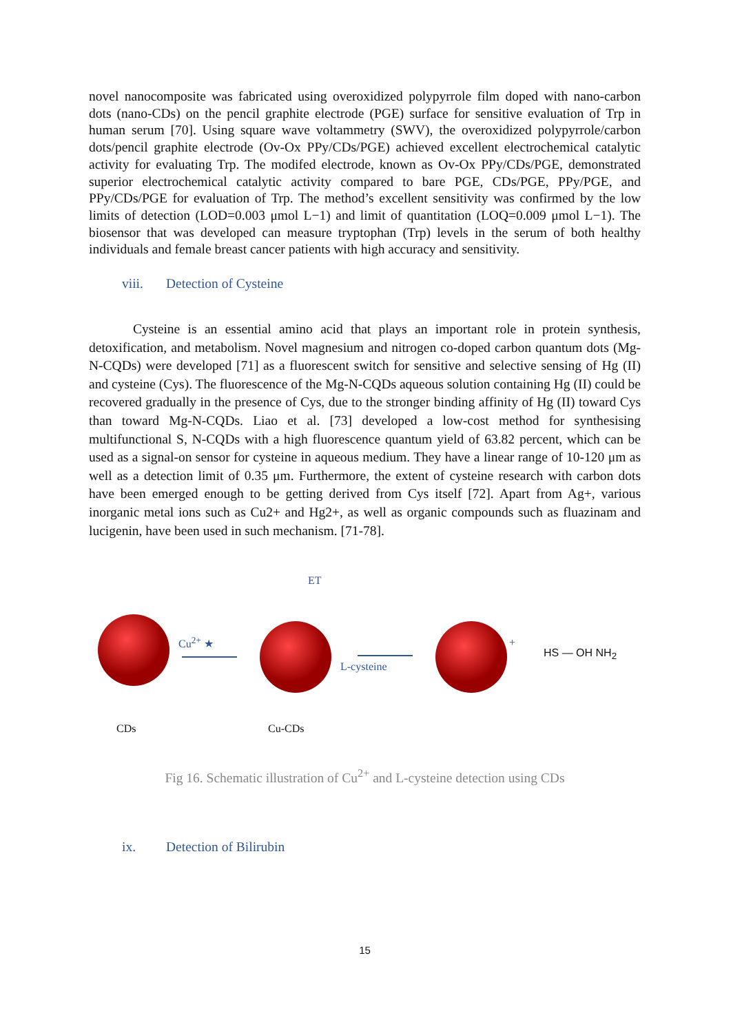novel nanocomposite was fabricated using overoxidized polypyrrole film doped with nano-carbon dots (nano-CDs) on the pencil graphite electrode (PGE) surface for sensitive evaluation of Trp in human serum [70]. Using square wave voltammetry (SWV), the overoxidized polypyrrole/carbon dots/pencil graphite electrode (Ov-Ox PPy/CDs/PGE) achieved excellent electrochemical catalytic activity for evaluating Trp. The modifed electrode, known as Ov-Ox PPy/CDs/PGE, demonstrated superior electrochemical catalytic activity compared to bare PGE, CDs/PGE, PPy/PGE, and PPy/CDs/PGE for evaluation of Trp. The method’s excellent sensitivity was confirmed by the low limits of detection (LOD=0.003 μmol L−1) and limit of quantitation (LOQ=0.009 μmol L−1). The biosensor that was developed can measure tryptophan (Trp) levels in the serum of both healthy individuals and female breast cancer patients with high accuracy and sensitivity.
viii. Detection of Cysteine
Cysteine is an essential amino acid that plays an important role in protein synthesis, detoxification, and metabolism. Novel magnesium and nitrogen co-doped carbon quantum dots (Mg-N-CQDs) were developed [71] as a fluorescent switch for sensitive and selective sensing of Hg (II) and cysteine (Cys). The fluorescence of the Mg-N-CQDs aqueous solution containing Hg (II) could be recovered gradually in the presence of Cys, due to the stronger binding affinity of Hg (II) toward Cys than toward Mg-N-CQDs. Liao et al. [73] developed a low-cost method for synthesising multifunctional S, N-CQDs with a high fluorescence quantum yield of 63.82 percent, which can be used as a signal-on sensor for cysteine in aqueous medium. They have a linear range of 10-120 μm as well as a detection limit of 0.35 μm. Furthermore, the extent of cysteine research with carbon dots have been emerged enough to be getting derived from Cys itself [72]. Apart from Ag+, various inorganic metal ions such as Cu2+ and Hg2+, as well as organic compounds such as fluazinam and lucigenin, have been used in such mechanism. [71-78].
Cu<sup>2+</sup> ★
ET
L-cysteine
+
HS — OH NH<sub>2</sub>
CDs Cu-CDs
Fig 16. Schematic illustration of Cu<sup>2+</sup> and L-cysteine detection using CDs
ix. Detection of Bilirubin
15